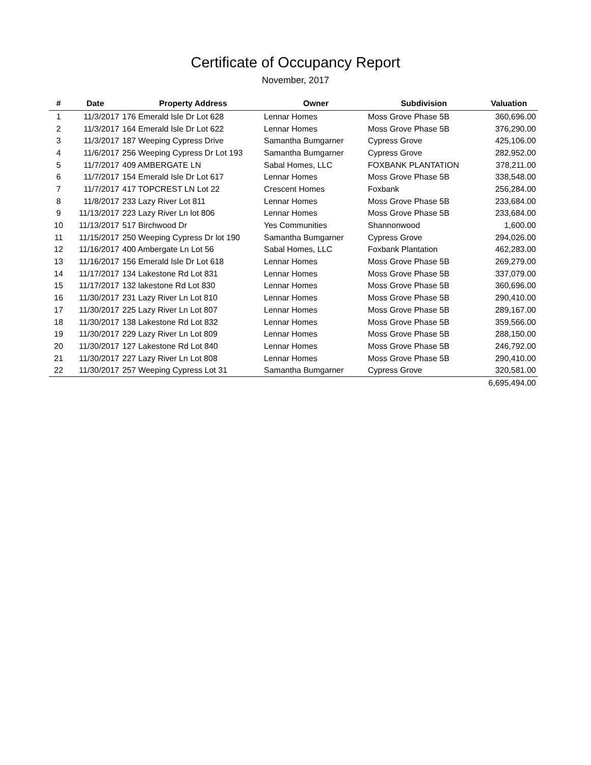Certificate of Occupancy Report
November, 2017
| # | Date | Property Address | Owner | Subdivision | Valuation |
| --- | --- | --- | --- | --- | --- |
| 1 | 11/3/2017 | 176 Emerald Isle Dr Lot 628 | Lennar Homes | Moss Grove Phase 5B | 360,696.00 |
| 2 | 11/3/2017 | 164 Emerald Isle Dr Lot 622 | Lennar Homes | Moss Grove Phase 5B | 376,290.00 |
| 3 | 11/3/2017 | 187 Weeping Cypress Drive | Samantha Bumgarner | Cypress Grove | 425,106.00 |
| 4 | 11/6/2017 | 256 Weeping Cypress Dr Lot 193 | Samantha Bumgarner | Cypress Grove | 282,952.00 |
| 5 | 11/7/2017 | 409 AMBERGATE LN | Sabal Homes, LLC | FOXBANK PLANTATION | 378,211.00 |
| 6 | 11/7/2017 | 154 Emerald Isle Dr Lot 617 | Lennar Homes | Moss Grove Phase 5B | 338,548.00 |
| 7 | 11/7/2017 | 417 TOPCREST LN Lot 22 | Crescent Homes | Foxbank | 256,284.00 |
| 8 | 11/8/2017 | 233 Lazy River Lot 811 | Lennar Homes | Moss Grove Phase 5B | 233,684.00 |
| 9 | 11/13/2017 | 223 Lazy River Ln lot 806 | Lennar Homes | Moss Grove Phase 5B | 233,684.00 |
| 10 | 11/13/2017 | 517 Birchwood Dr | Yes Communities | Shannonwood | 1,600.00 |
| 11 | 11/15/2017 | 250 Weeping Cypress Dr lot 190 | Samantha Bumgarner | Cypress Grove | 294,026.00 |
| 12 | 11/16/2017 | 400 Ambergate Ln Lot 56 | Sabal Homes, LLC | Foxbank Plantation | 462,283.00 |
| 13 | 11/16/2017 | 156 Emerald Isle Dr Lot 618 | Lennar Homes | Moss Grove Phase 5B | 269,279.00 |
| 14 | 11/17/2017 | 134 Lakestone Rd Lot 831 | Lennar Homes | Moss Grove Phase 5B | 337,079.00 |
| 15 | 11/17/2017 | 132 lakestone Rd Lot 830 | Lennar Homes | Moss Grove Phase 5B | 360,696.00 |
| 16 | 11/30/2017 | 231 Lazy River Ln Lot 810 | Lennar Homes | Moss Grove Phase 5B | 290,410.00 |
| 17 | 11/30/2017 | 225 Lazy River Ln Lot 807 | Lennar Homes | Moss Grove Phase 5B | 289,167.00 |
| 18 | 11/30/2017 | 138 Lakestone Rd Lot 832 | Lennar Homes | Moss Grove Phase 5B | 359,566.00 |
| 19 | 11/30/2017 | 229 Lazy River Ln Lot 809 | Lennar Homes | Moss Grove Phase 5B | 288,150.00 |
| 20 | 11/30/2017 | 127 Lakestone Rd Lot 840 | Lennar Homes | Moss Grove Phase 5B | 246,792.00 |
| 21 | 11/30/2017 | 227 Lazy River Ln Lot 808 | Lennar Homes | Moss Grove Phase 5B | 290,410.00 |
| 22 | 11/30/2017 | 257 Weeping Cypress Lot 31 | Samantha Bumgarner | Cypress Grove | 320,581.00 |
| | | | | | 6,695,494.00 |